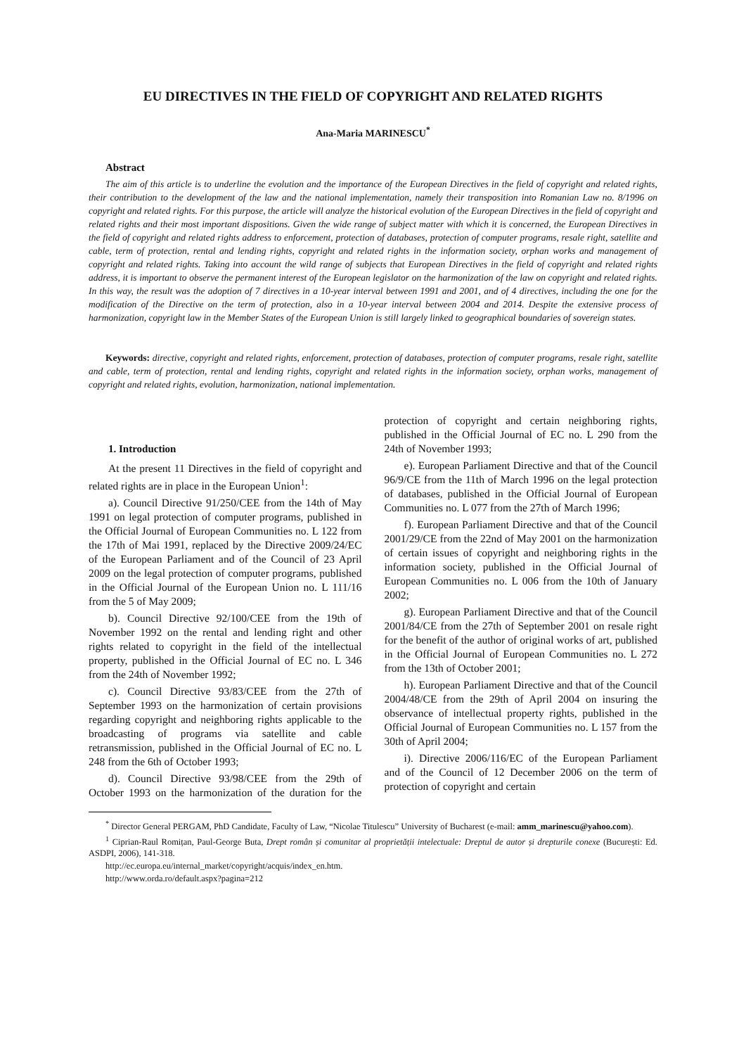EU DIRECTIVES IN THE FIELD OF COPYRIGHT AND RELATED RIGHTS
Ana-Maria MARINESCU<sup>*</sup>
Abstract
The aim of this article is to underline the evolution and the importance of the European Directives in the field of copyright and related rights, their contribution to the development of the law and the national implementation, namely their transposition into Romanian Law no. 8/1996 on copyright and related rights. For this purpose, the article will analyze the historical evolution of the European Directives in the field of copyright and related rights and their most important dispositions. Given the wide range of subject matter with which it is concerned, the European Directives in the field of copyright and related rights address to enforcement, protection of databases, protection of computer programs, resale right, satellite and cable, term of protection, rental and lending rights, copyright and related rights in the information society, orphan works and management of copyright and related rights. Taking into account the wild range of subjects that European Directives in the field of copyright and related rights address, it is important to observe the permanent interest of the European legislator on the harmonization of the law on copyright and related rights. In this way, the result was the adoption of 7 directives in a 10-year interval between 1991 and 2001, and of 4 directives, including the one for the modification of the Directive on the term of protection, also in a 10-year interval between 2004 and 2014. Despite the extensive process of harmonization, copyright law in the Member States of the European Union is still largely linked to geographical boundaries of sovereign states.
Keywords: directive, copyright and related rights, enforcement, protection of databases, protection of computer programs, resale right, satellite and cable, term of protection, rental and lending rights, copyright and related rights in the information society, orphan works, management of copyright and related rights, evolution, harmonization, national implementation.
1. Introduction
At the present 11 Directives in the field of copyright and related rights are in place in the European Union<sup>1</sup>:
a). Council Directive 91/250/CEE from the 14th of May 1991 on legal protection of computer programs, published in the Official Journal of European Communities no. L 122 from the 17th of Mai 1991, replaced by the Directive 2009/24/EC of the European Parliament and of the Council of 23 April 2009 on the legal protection of computer programs, published in the Official Journal of the European Union no. L 111/16 from the 5 of May 2009;
b). Council Directive 92/100/CEE from the 19th of November 1992 on the rental and lending right and other rights related to copyright in the field of the intellectual property, published in the Official Journal of EC no. L 346 from the 24th of November 1992;
c). Council Directive 93/83/CEE from the 27th of September 1993 on the harmonization of certain provisions regarding copyright and neighboring rights applicable to the broadcasting of programs via satellite and cable retransmission, published in the Official Journal of EC no. L 248 from the 6th of October 1993;
d). Council Directive 93/98/CEE from the 29th of October 1993 on the harmonization of the duration for the protection of copyright and certain neighboring rights, published in the Official Journal of EC no. L 290 from the 24th of November 1993;
e). European Parliament Directive and that of the Council 96/9/CE from the 11th of March 1996 on the legal protection of databases, published in the Official Journal of European Communities no. L 077 from the 27th of March 1996;
f). European Parliament Directive and that of the Council 2001/29/CE from the 22nd of May 2001 on the harmonization of certain issues of copyright and neighboring rights in the information society, published in the Official Journal of European Communities no. L 006 from the 10th of January 2002;
g). European Parliament Directive and that of the Council 2001/84/CE from the 27th of September 2001 on resale right for the benefit of the author of original works of art, published in the Official Journal of European Communities no. L 272 from the 13th of October 2001;
h). European Parliament Directive and that of the Council 2004/48/CE from the 29th of April 2004 on insuring the observance of intellectual property rights, published in the Official Journal of European Communities no. L 157 from the 30th of April 2004;
i). Directive 2006/116/EC of the European Parliament and of the Council of 12 December 2006 on the term of protection of copyright and certain
<sup>*</sup> Director General PERGAM, PhD Candidate, Faculty of Law, “Nicolae Titulescu” University of Bucharest (e-mail: amm_marinescu@yahoo.com).
<sup>1</sup> Ciprian-Raul Romițan, Paul-George Buta, Drept român și comunitar al proprietății intelectuale: Dreptul de autor și drepturile conexe (București: Ed. ASDPI, 2006), 141-318.
http://ec.europa.eu/internal_market/copyright/acquis/index_en.htm.
http://www.orda.ro/default.aspx?pagina=212